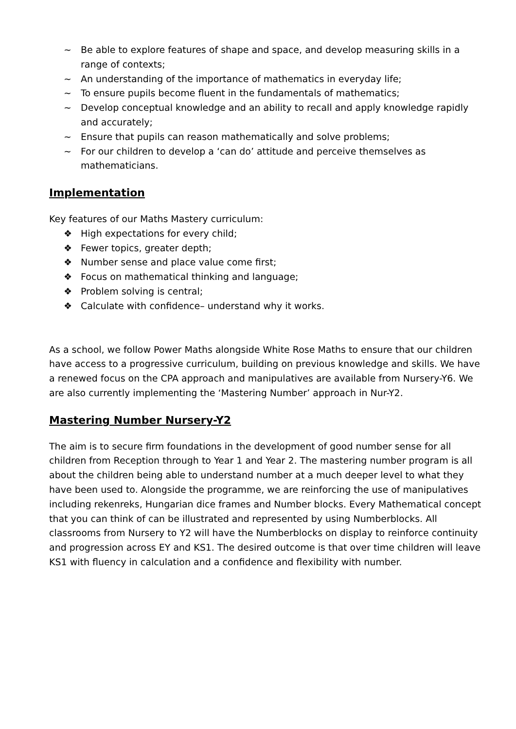~ Be able to explore features of shape and space, and develop measuring skills in a range of contexts;
~ An understanding of the importance of mathematics in everyday life;
~ To ensure pupils become fluent in the fundamentals of mathematics;
~ Develop conceptual knowledge and an ability to recall and apply knowledge rapidly and accurately;
~ Ensure that pupils can reason mathematically and solve problems;
~ For our children to develop a ‘can do’ attitude and perceive themselves as mathematicians.
Implementation
Key features of our Maths Mastery curriculum:
❖ High expectations for every child;
❖ Fewer topics, greater depth;
❖ Number sense and place value come first;
❖ Focus on mathematical thinking and language;
❖ Problem solving is central;
❖ Calculate with confidence– understand why it works.
As a school, we follow Power Maths alongside White Rose Maths to ensure that our children have access to a progressive curriculum, building on previous knowledge and skills. We have a renewed focus on the CPA approach and manipulatives are available from Nursery-Y6. We are also currently implementing the ‘Mastering Number’ approach in Nur-Y2.
Mastering Number Nursery-Y2
The aim is to secure firm foundations in the development of good number sense for all children from Reception through to Year 1 and Year 2. The mastering number program is all about the children being able to understand number at a much deeper level to what they have been used to. Alongside the programme, we are reinforcing the use of manipulatives including rekenreks, Hungarian dice frames and Number blocks. Every Mathematical concept that you can think of can be illustrated and represented by using Numberblocks. All classrooms from Nursery to Y2 will have the Numberblocks on display to reinforce continuity and progression across EY and KS1. The desired outcome is that over time children will leave KS1 with fluency in calculation and a confidence and flexibility with number.